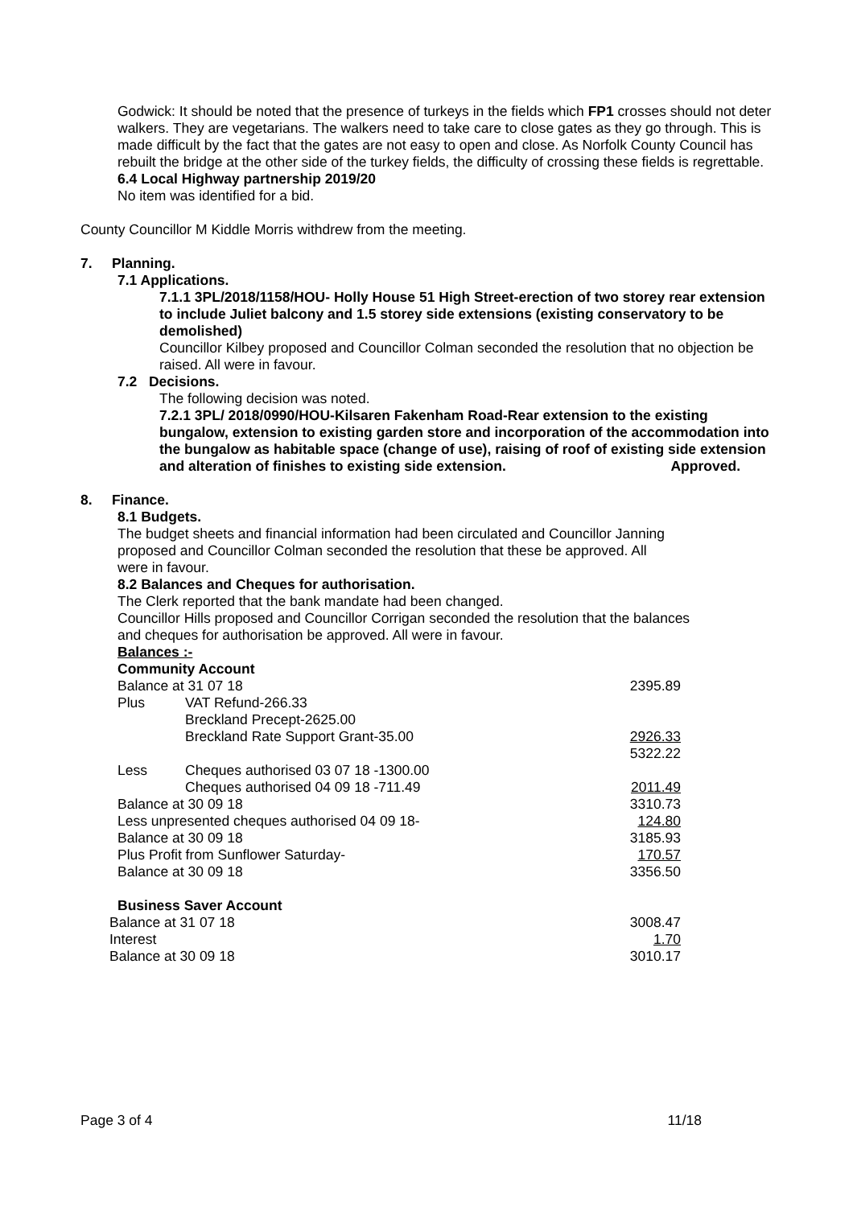Godwick: It should be noted that the presence of turkeys in the fields which FP1 crosses should not deter walkers. They are vegetarians. The walkers need to take care to close gates as they go through. This is made difficult by the fact that the gates are not easy to open and close. As Norfolk County Council has rebuilt the bridge at the other side of the turkey fields, the difficulty of crossing these fields is regrettable.
6.4 Local Highway partnership 2019/20
No item was identified for a bid.
County Councillor M Kiddle Morris withdrew from the meeting.
7. Planning.
7.1 Applications.
7.1.1 3PL/2018/1158/HOU- Holly House 51 High Street-erection of two storey rear extension to include Juliet balcony and 1.5 storey side extensions (existing conservatory to be demolished)
Councillor Kilbey proposed and Councillor Colman seconded the resolution that no objection be raised. All were in favour.
7.2 Decisions.
The following decision was noted.
7.2.1 3PL/ 2018/0990/HOU-Kilsaren Fakenham Road-Rear extension to the existing bungalow, extension to existing garden store and incorporation of the accommodation into the bungalow as habitable space (change of use), raising of roof of existing side extension and alteration of finishes to existing side extension. Approved.
8. Finance.
8.1 Budgets.
The budget sheets and financial information had been circulated and Councillor Janning proposed and Councillor Colman seconded the resolution that these be approved. All were in favour.
8.2 Balances and Cheques for authorisation.
The Clerk reported that the bank mandate had been changed.
Councillor Hills proposed and Councillor Corrigan seconded the resolution that the balances and cheques for authorisation be approved. All were in favour.
Balances :-
Community Account
| Balance at 31 07 18 | | 2395.89 |
| Plus | VAT Refund-266.33 | |
| | Breckland Precept-2625.00 | |
| | Breckland Rate Support Grant-35.00 | 2926.33 |
| | | 5322.22 |
| Less | Cheques authorised 03 07 18 -1300.00 | |
| | Cheques authorised 04 09 18 -711.49 | 2011.49 |
| Balance at 30 09 18 | | 3310.73 |
| Less unpresented cheques authorised 04 09 18- | | 124.80 |
| Balance at 30 09 18 | | 3185.93 |
| Plus Profit from Sunflower Saturday- | | 170.57 |
| Balance at 30 09 18 | | 3356.50 |
Business Saver Account
| Balance at 31 07 18 | 3008.47 |
| Interest | 1.70 |
| Balance at 30 09 18 | 3010.17 |
Page 3 of 4 11/18